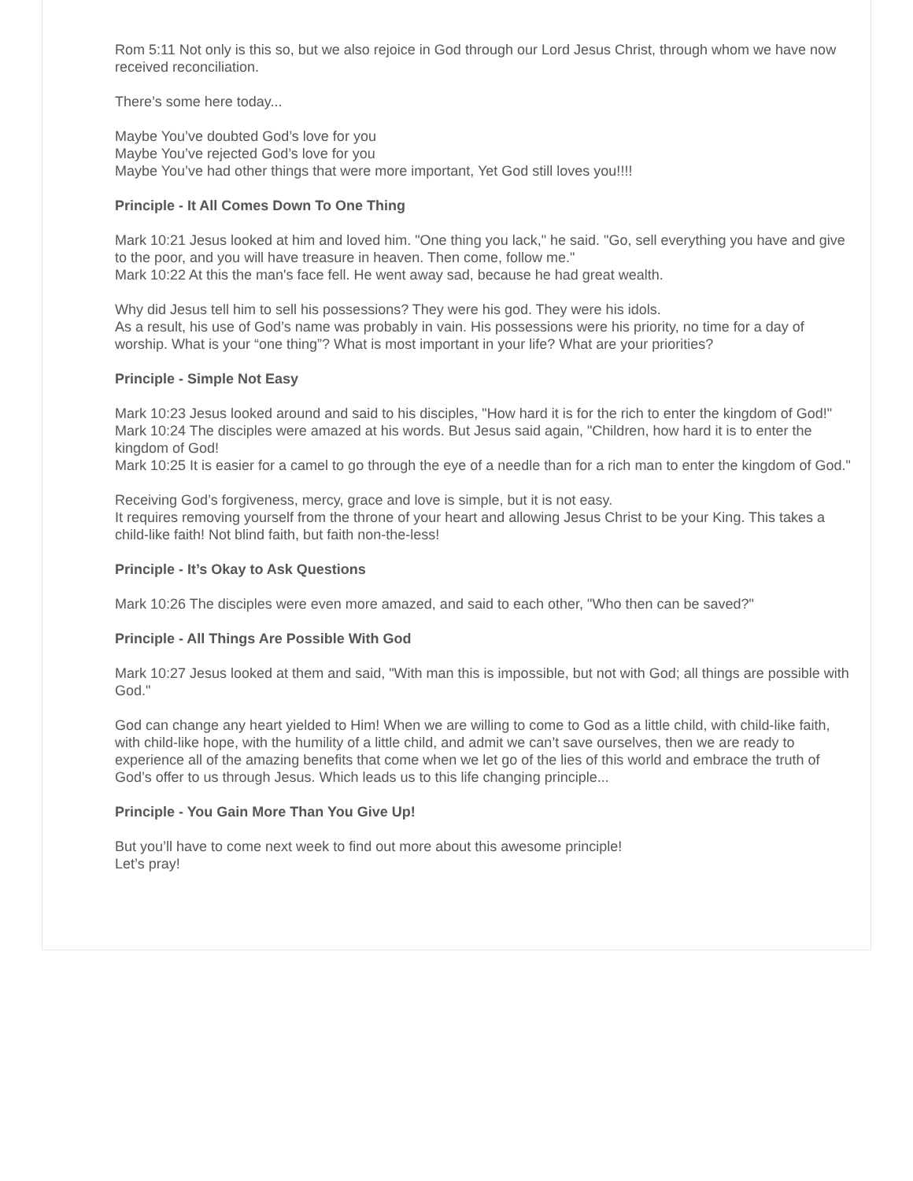Rom 5:11 Not only is this so, but we also rejoice in God through our Lord Jesus Christ, through whom we have now received reconciliation.
There’s some here today...
Maybe You’ve doubted God’s love for you
Maybe You’ve rejected God’s love for you
Maybe You’ve had other things that were more important, Yet God still loves you!!!!
Principle - It All Comes Down To One Thing
Mark 10:21 Jesus looked at him and loved him. "One thing you lack," he said. "Go, sell everything you have and give to the poor, and you will have treasure in heaven. Then come, follow me."
Mark 10:22 At this the man's face fell. He went away sad, because he had great wealth.
Why did Jesus tell him to sell his possessions? They were his god. They were his idols.
As a result, his use of God’s name was probably in vain. His possessions were his priority, no time for a day of worship. What is your “one thing”? What is most important in your life? What are your priorities?
Principle - Simple Not Easy
Mark 10:23 Jesus looked around and said to his disciples, "How hard it is for the rich to enter the kingdom of God!"
Mark 10:24 The disciples were amazed at his words. But Jesus said again, "Children, how hard it is to enter the kingdom of God!
Mark 10:25 It is easier for a camel to go through the eye of a needle than for a rich man to enter the kingdom of God."
Receiving God’s forgiveness, mercy, grace and love is simple, but it is not easy.
It requires removing yourself from the throne of your heart and allowing Jesus Christ to be your King. This takes a child-like faith! Not blind faith, but faith non-the-less!
Principle - It’s Okay to Ask Questions
Mark 10:26 The disciples were even more amazed, and said to each other, "Who then can be saved?"
Principle - All Things Are Possible With God
Mark 10:27 Jesus looked at them and said, "With man this is impossible, but not with God; all things are possible with God."
God can change any heart yielded to Him! When we are willing to come to God as a little child, with child-like faith, with child-like hope, with the humility of a little child, and admit we can’t save ourselves, then we are ready to experience all of the amazing benefits that come when we let go of the lies of this world and embrace the truth of God’s offer to us through Jesus. Which leads us to this life changing principle...
Principle - You Gain More Than You Give Up!
But you’ll have to come next week to find out more about this awesome principle!
Let’s pray!